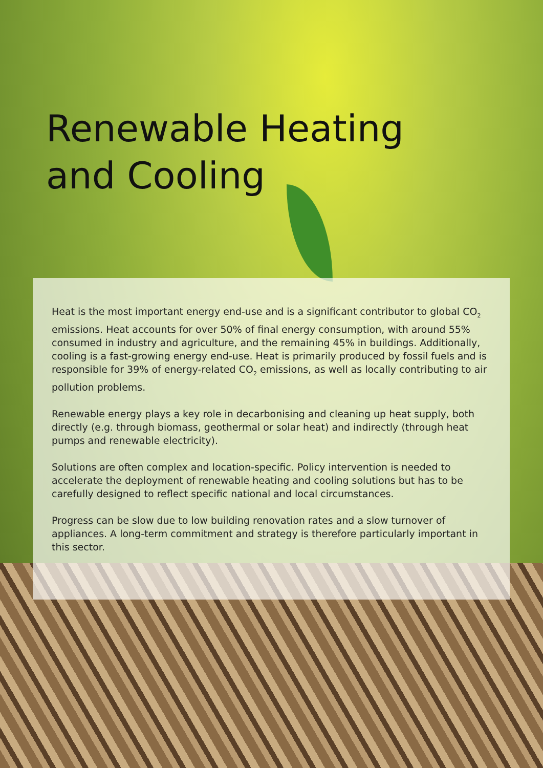Renewable Heating
and Cooling
Heat is the most important energy end-use and is a significant contributor to global CO<sub>2</sub> emissions. Heat accounts for over 50% of final energy consumption, with around 55% consumed in industry and agriculture, and the remaining 45% in buildings. Additionally, cooling is a fast-growing energy end-use. Heat is primarily produced by fossil fuels and is responsible for 39% of energy-related CO<sub>2</sub> emissions, as well as locally contributing to air pollution problems.
Renewable energy plays a key role in decarbonising and cleaning up heat supply, both directly (e.g. through biomass, geothermal or solar heat) and indirectly (through heat pumps and renewable electricity).
Solutions are often complex and location-specific. Policy intervention is needed to accelerate the deployment of renewable heating and cooling solutions but has to be carefully designed to reflect specific national and local circumstances.
Progress can be slow due to low building renovation rates and a slow turnover of appliances. A long-term commitment and strategy is therefore particularly important in this sector.